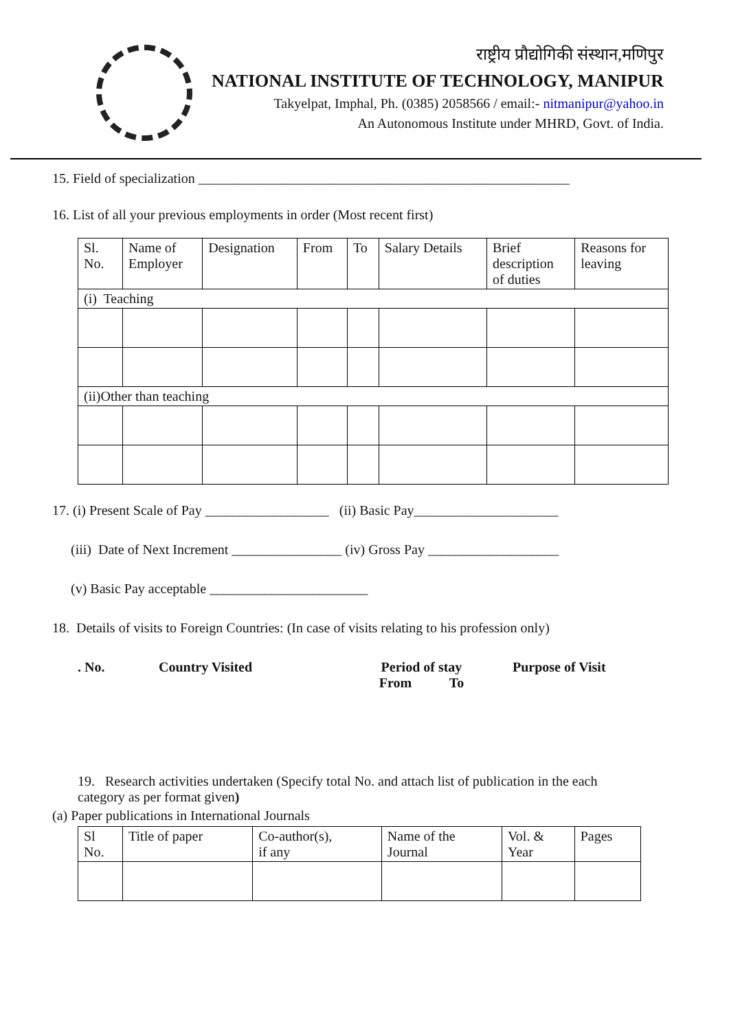राष्ट्रीय प्रौद्योगिकी संस्थान,मणिपुर
NATIONAL INSTITUTE OF TECHNOLOGY, MANIPUR
Takyelpat, Imphal, Ph. (0385) 2058566 / email:- nitmanipur@yahoo.in
An Autonomous Institute under MHRD, Govt. of India.
15. Field of specialization ______________________________________________________
16. List of all your previous employments in order (Most recent first)
| Sl. No. | Name of Employer | Designation | From | To | Salary Details | Brief description of duties | Reasons for leaving |
| --- | --- | --- | --- | --- | --- | --- | --- |
| (i) Teaching | | | | | | | |
| (ii)Other than teaching | | | | | | | |
17. (i) Present Scale of Pay __________________ (ii) Basic Pay_____________________
(iii) Date of Next Increment ________________ (iv) Gross Pay ___________________
(v) Basic Pay acceptable _______________________
18. Details of visits to Foreign Countries: (In case of visits relating to his profession only)
. No. Country Visited Period of stay
From To Purpose of Visit
19. Research activities undertaken (Specify total No. and attach list of publication in the each category as per format given)
(a) Paper publications in International Journals
| Sl No. | Title of paper | Co-author(s), if any | Name of the Journal | Vol. & Year | Pages |
| --- | --- | --- | --- | --- | --- |